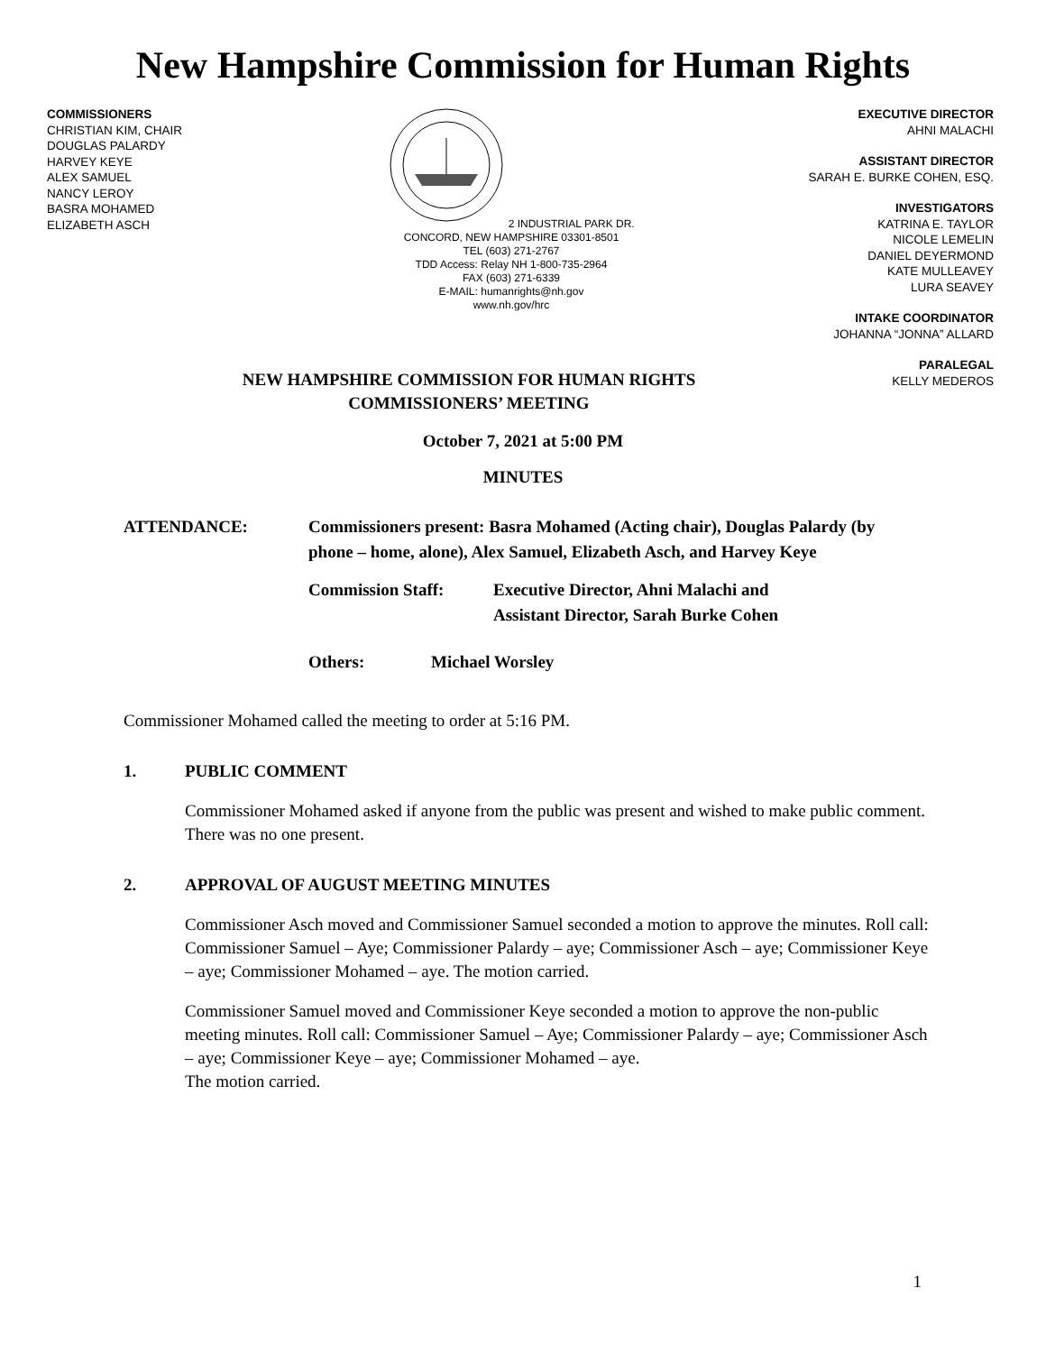New Hampshire Commission for Human Rights
COMMISSIONERS
CHRISTIAN KIM, CHAIR
DOUGLAS PALARDY
HARVEY KEYE
ALEX SAMUEL
NANCY LEROY
BASRA MOHAMED
ELIZABETH ASCH
2 INDUSTRIAL PARK DR.
CONCORD, NEW HAMPSHIRE 03301-8501
TEL (603) 271-2767
TDD Access: Relay NH 1-800-735-2964
FAX (603) 271-6339
E-MAIL: humanrights@nh.gov
www.nh.gov/hrc
EXECUTIVE DIRECTOR
AHNI MALACHI
ASSISTANT DIRECTOR
SARAH E. BURKE COHEN, ESQ.
INVESTIGATORS
KATRINA E. TAYLOR
NICOLE LEMELIN
DANIEL DEYERMOND
KATE MULLEAVEY
LURA SEAVEY
INTAKE COORDINATOR
JOHANNA “JONNA” ALLARD
PARALEGAL
KELLY MEDEROS
NEW HAMPSHIRE COMMISSION FOR HUMAN RIGHTS
COMMISSIONERS’ MEETING
October 7, 2021 at 5:00 PM
MINUTES
ATTENDANCE: Commissioners present: Basra Mohamed (Acting chair), Douglas Palardy (by phone – home, alone), Alex Samuel, Elizabeth Asch, and Harvey Keye
Commission Staff: Executive Director, Ahni Malachi and
Assistant Director, Sarah Burke Cohen
Others: Michael Worsley
Commissioner Mohamed called the meeting to order at 5:16 PM.
1. PUBLIC COMMENT
Commissioner Mohamed asked if anyone from the public was present and wished to make public comment. There was no one present.
2. APPROVAL OF AUGUST MEETING MINUTES
Commissioner Asch moved and Commissioner Samuel seconded a motion to approve the minutes. Roll call: Commissioner Samuel – Aye; Commissioner Palardy – aye; Commissioner Asch – aye; Commissioner Keye – aye; Commissioner Mohamed – aye. The motion carried.
Commissioner Samuel moved and Commissioner Keye seconded a motion to approve the non-public meeting minutes. Roll call: Commissioner Samuel – Aye; Commissioner Palardy – aye; Commissioner Asch – aye; Commissioner Keye – aye; Commissioner Mohamed – aye.
The motion carried.
1